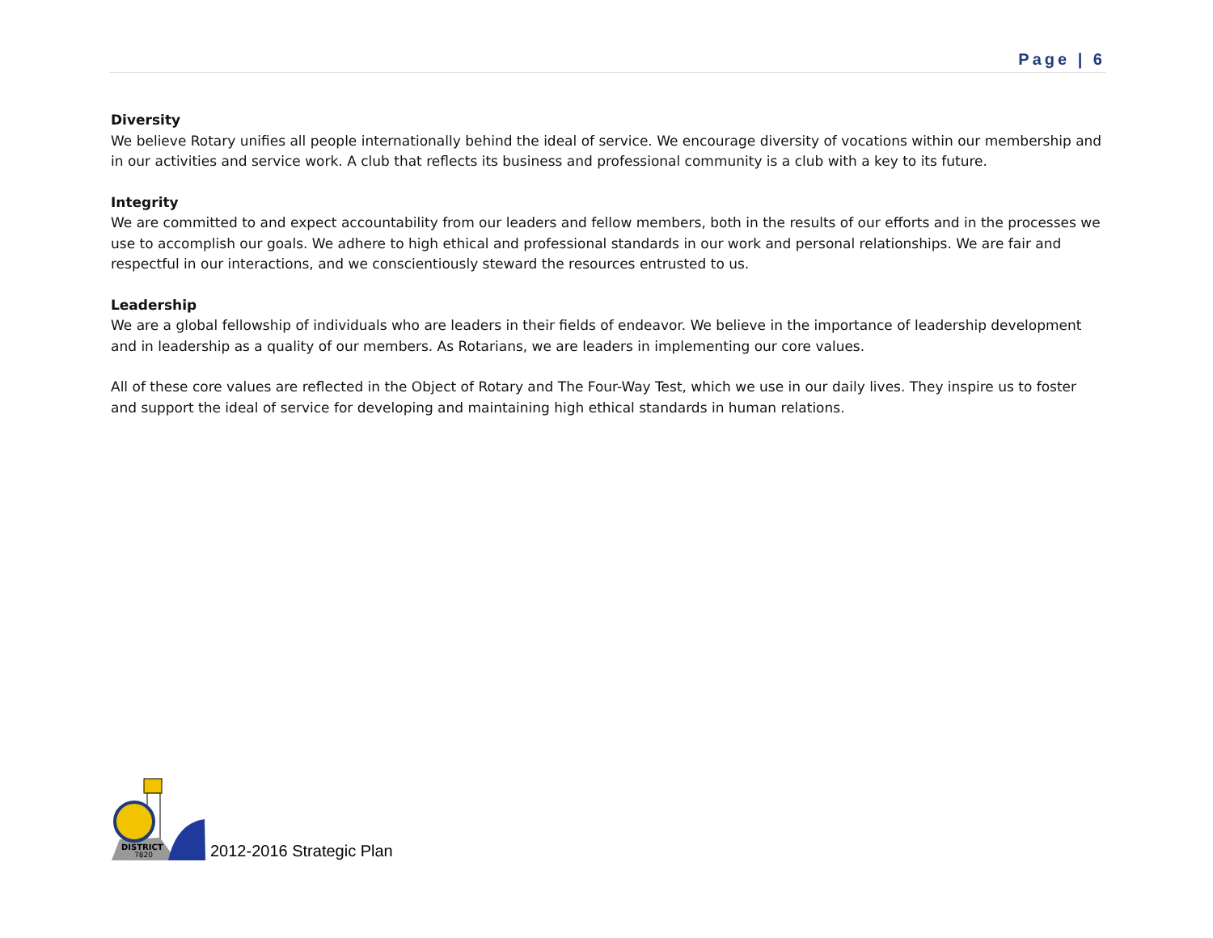Page | 6
Diversity
We believe Rotary unifies all people internationally behind the ideal of service. We encourage diversity of vocations within our membership and in our activities and service work. A club that reflects its business and professional community is a club with a key to its future.
Integrity
We are committed to and expect accountability from our leaders and fellow members, both in the results of our efforts and in the processes we use to accomplish our goals. We adhere to high ethical and professional standards in our work and personal relationships. We are fair and respectful in our interactions, and we conscientiously steward the resources entrusted to us.
Leadership
We are a global fellowship of individuals who are leaders in their fields of endeavor. We believe in the importance of leadership development and in leadership as a quality of our members. As Rotarians, we are leaders in implementing our core values.
All of these core values are reflected in the Object of Rotary and The Four-Way Test, which we use in our daily lives. They inspire us to foster and support the ideal of service for developing and maintaining high ethical standards in human relations.
DISTRICT
7820
2012-2016 Strategic Plan